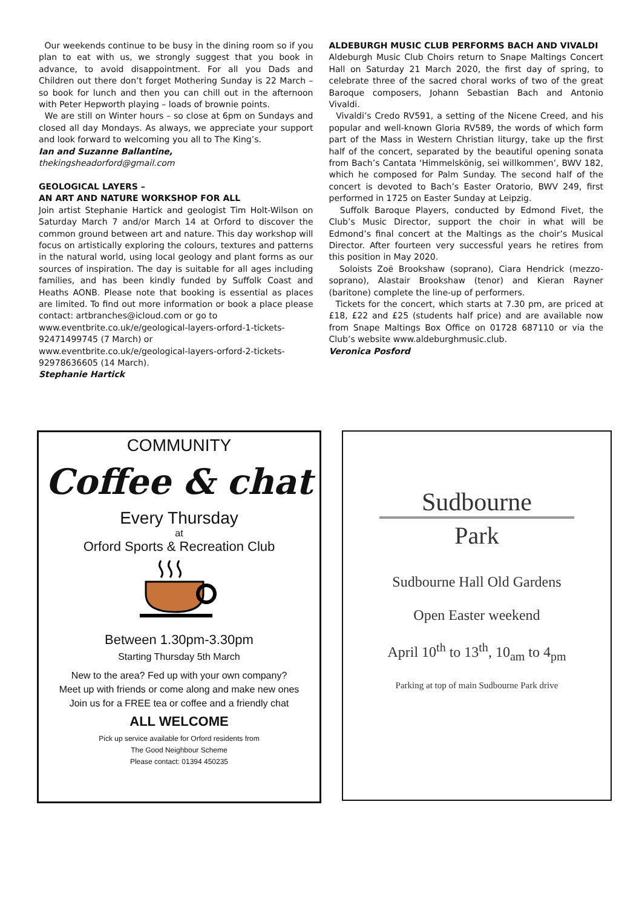Our weekends continue to be busy in the dining room so if you plan to eat with us, we strongly suggest that you book in advance, to avoid disappointment. For all you Dads and Children out there don’t forget Mothering Sunday is 22 March – so book for lunch and then you can chill out in the afternoon with Peter Hepworth playing – loads of brownie points.
We are still on Winter hours – so close at 6pm on Sundays and closed all day Mondays. As always, we appreciate your support and look forward to welcoming you all to The King’s.
Ian and Suzanne Ballantine,
thekingsheadorford@gmail.com
GEOLOGICAL LAYERS –
AN ART AND NATURE WORKSHOP FOR ALL
Join artist Stephanie Hartick and geologist Tim Holt-Wilson on Saturday March 7 and/or March 14 at Orford to discover the common ground between art and nature. This day workshop will focus on artistically exploring the colours, textures and patterns in the natural world, using local geology and plant forms as our sources of inspiration. The day is suitable for all ages including families, and has been kindly funded by Suffolk Coast and Heaths AONB. Please note that booking is essential as places are limited. To find out more information or book a place please contact: artbranches@icloud.com or go to
www.eventbrite.co.uk/e/geological-layers-orford-1-tickets-92471499745 (7 March) or
www.eventbrite.co.uk/e/geological-layers-orford-2-tickets-92978636605 (14 March).
Stephanie Hartick
ALDEBURGH MUSIC CLUB PERFORMS BACH AND VIVALDI
Aldeburgh Music Club Choirs return to Snape Maltings Concert Hall on Saturday 21 March 2020, the first day of spring, to celebrate three of the sacred choral works of two of the great Baroque composers, Johann Sebastian Bach and Antonio Vivaldi.
Vivaldi’s Credo RV591, a setting of the Nicene Creed, and his popular and well-known Gloria RV589, the words of which form part of the Mass in Western Christian liturgy, take up the first half of the concert, separated by the beautiful opening sonata from Bach’s Cantata ‘Himmelskönig, sei willkommen’, BWV 182, which he composed for Palm Sunday. The second half of the concert is devoted to Bach’s Easter Oratorio, BWV 249, first performed in 1725 on Easter Sunday at Leipzig.
Suffolk Baroque Players, conducted by Edmond Fivet, the Club’s Music Director, support the choir in what will be Edmond’s final concert at the Maltings as the choir’s Musical Director. After fourteen very successful years he retires from this position in May 2020.
Soloists Zoë Brookshaw (soprano), Ciara Hendrick (mezzo-soprano), Alastair Brookshaw (tenor) and Kieran Rayner (baritone) complete the line-up of performers.
Tickets for the concert, which starts at 7.30 pm, are priced at £18, £22 and £25 (students half price) and are available now from Snape Maltings Box Office on 01728 687110 or via the Club’s website www.aldeburghmusic.club.
Veronica Posford
COMMUNITY
Coffee & chat
Every Thursday
at
Orford Sports & Recreation Club
Between 1.30pm-3.30pm
Starting Thursday 5th March
New to the area? Fed up with your own company?
Meet up with friends or come along and make new ones
Join us for a FREE tea or coffee and a friendly chat
ALL WELCOME
Pick up service available for Orford residents from
The Good Neighbour Scheme
Please contact: 01394 450235
Sudbourne
Park
Sudbourne Hall Old Gardens
Open Easter weekend
April 10<sup>th</sup> to 13<sup>th</sup>, 10<sub>am</sub> to 4<sub>pm</sub>
Parking at top of main Sudbourne Park drive